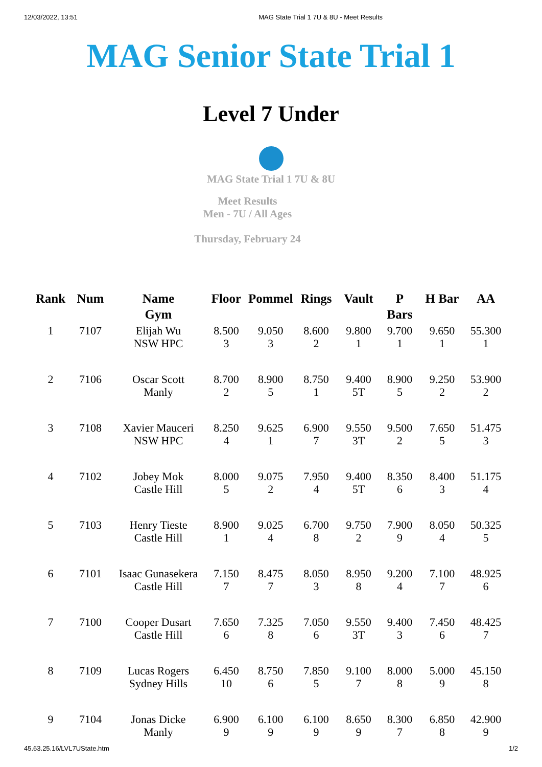12/03/2022, 13:51 MAG State Trial 1 7U & 8U - Meet Results
MAG Senior State Trial 1
Level 7 Under
MAG State Trial 1 7U & 8U
Meet Results
Men - 7U / All Ages
Thursday, February 24
| Rank | Num | Name Gym | Floor | Pommel | Rings | Vault | P Bars | H Bar | AA |
| --- | --- | --- | --- | --- | --- | --- | --- | --- | --- |
| 1 | 7107 | Elijah Wu NSW HPC | 8.500 3 | 9.050 3 | 8.600 2 | 9.800 1 | 9.700 1 | 9.650 1 | 55.300 1 |
| 2 | 7106 | Oscar Scott Manly | 8.700 2 | 8.900 5 | 8.750 1 | 9.400 5T | 8.900 5 | 9.250 2 | 53.900 2 |
| 3 | 7108 | Xavier Mauceri NSW HPC | 8.250 4 | 9.625 1 | 6.900 7 | 9.550 3T | 9.500 2 | 7.650 5 | 51.475 3 |
| 4 | 7102 | Jobey Mok Castle Hill | 8.000 5 | 9.075 2 | 7.950 4 | 9.400 5T | 8.350 6 | 8.400 3 | 51.175 4 |
| 5 | 7103 | Henry Tieste Castle Hill | 8.900 1 | 9.025 4 | 6.700 8 | 9.750 2 | 7.900 9 | 8.050 4 | 50.325 5 |
| 6 | 7101 | Isaac Gunasekera Castle Hill | 7.150 7 | 8.475 7 | 8.050 3 | 8.950 8 | 9.200 4 | 7.100 7 | 48.925 6 |
| 7 | 7100 | Cooper Dusart Castle Hill | 7.650 6 | 7.325 8 | 7.050 6 | 9.550 3T | 9.400 3 | 7.450 6 | 48.425 7 |
| 8 | 7109 | Lucas Rogers Sydney Hills | 6.450 10 | 8.750 6 | 7.850 5 | 9.100 7 | 8.000 8 | 5.000 9 | 45.150 8 |
| 9 | 7104 | Jonas Dicke Manly | 6.900 9 | 6.100 9 | 6.100 9 | 8.650 9 | 8.300 7 | 6.850 8 | 42.900 9 |
45.63.25.16/LVL7UState.htm 1/2